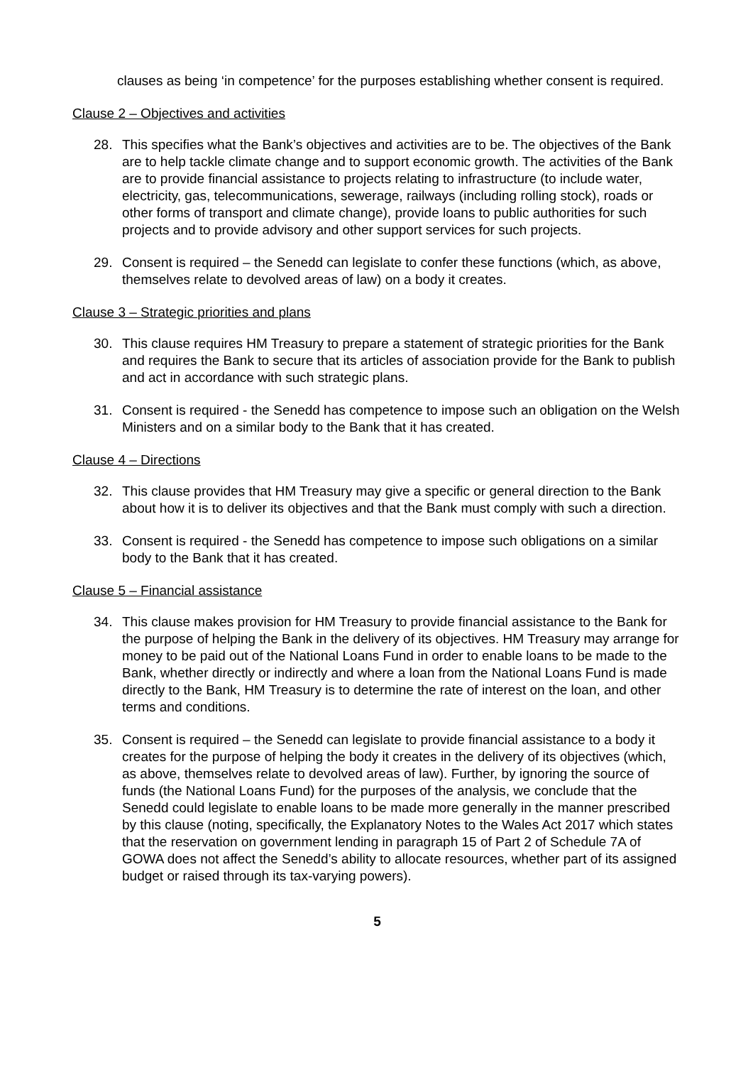clauses as being ‘in competence’ for the purposes establishing whether consent is required.
Clause 2 – Objectives and activities
28. This specifies what the Bank’s objectives and activities are to be. The objectives of the Bank are to help tackle climate change and to support economic growth. The activities of the Bank are to provide financial assistance to projects relating to infrastructure (to include water, electricity, gas, telecommunications, sewerage, railways (including rolling stock), roads or other forms of transport and climate change), provide loans to public authorities for such projects and to provide advisory and other support services for such projects.
29. Consent is required – the Senedd can legislate to confer these functions (which, as above, themselves relate to devolved areas of law) on a body it creates.
Clause 3 – Strategic priorities and plans
30. This clause requires HM Treasury to prepare a statement of strategic priorities for the Bank and requires the Bank to secure that its articles of association provide for the Bank to publish and act in accordance with such strategic plans.
31. Consent is required - the Senedd has competence to impose such an obligation on the Welsh Ministers and on a similar body to the Bank that it has created.
Clause 4 – Directions
32. This clause provides that HM Treasury may give a specific or general direction to the Bank about how it is to deliver its objectives and that the Bank must comply with such a direction.
33. Consent is required - the Senedd has competence to impose such obligations on a similar body to the Bank that it has created.
Clause 5 – Financial assistance
34. This clause makes provision for HM Treasury to provide financial assistance to the Bank for the purpose of helping the Bank in the delivery of its objectives. HM Treasury may arrange for money to be paid out of the National Loans Fund in order to enable loans to be made to the Bank, whether directly or indirectly and where a loan from the National Loans Fund is made directly to the Bank, HM Treasury is to determine the rate of interest on the loan, and other terms and conditions.
35. Consent is required – the Senedd can legislate to provide financial assistance to a body it creates for the purpose of helping the body it creates in the delivery of its objectives (which, as above, themselves relate to devolved areas of law). Further, by ignoring the source of funds (the National Loans Fund) for the purposes of the analysis, we conclude that the Senedd could legislate to enable loans to be made more generally in the manner prescribed by this clause (noting, specifically, the Explanatory Notes to the Wales Act 2017 which states that the reservation on government lending in paragraph 15 of Part 2 of Schedule 7A of GOWA does not affect the Senedd’s ability to allocate resources, whether part of its assigned budget or raised through its tax-varying powers).
5